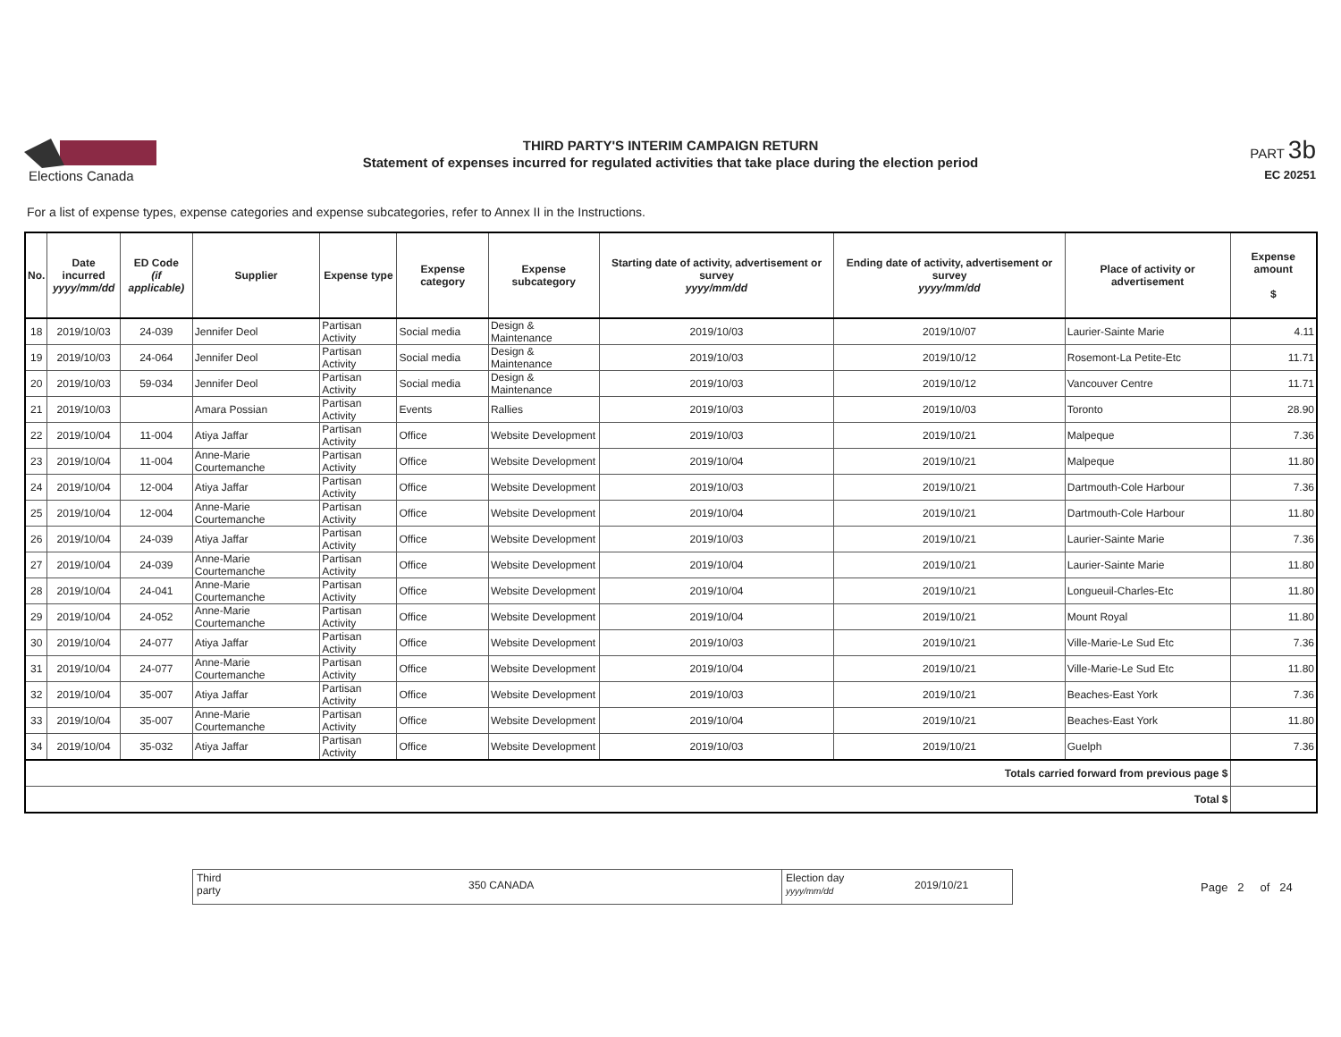Elections Canada
THIRD PARTY'S INTERIM CAMPAIGN RETURN
Statement of expenses incurred for regulated activities that take place during the election period
PART 3b
EC 20251
For a list of expense types, expense categories and expense subcategories, refer to Annex II in the Instructions.
| No. | Date incurred yyyy/mm/dd | ED Code (if applicable) | Supplier | Expense type | Expense category | Expense subcategory | Starting date of activity, advertisement or survey yyyy/mm/dd | Ending date of activity, advertisement or survey yyyy/mm/dd | Place of activity or advertisement | Expense amount $ |
| --- | --- | --- | --- | --- | --- | --- | --- | --- | --- | --- |
| 18 | 2019/10/03 | 24-039 | Jennifer Deol | Partisan Activity | Social media | Design & Maintenance | 2019/10/03 | 2019/10/07 | Laurier-Sainte Marie | 4.11 |
| 19 | 2019/10/03 | 24-064 | Jennifer Deol | Partisan Activity | Social media | Design & Maintenance | 2019/10/03 | 2019/10/12 | Rosemont-La Petite-Etc | 11.71 |
| 20 | 2019/10/03 | 59-034 | Jennifer Deol | Partisan Activity | Social media | Design & Maintenance | 2019/10/03 | 2019/10/12 | Vancouver Centre | 11.71 |
| 21 | 2019/10/03 | | Amara Possian | Partisan Activity | Events | Rallies | 2019/10/03 | 2019/10/03 | Toronto | 28.90 |
| 22 | 2019/10/04 | 11-004 | Atiya Jaffar | Partisan Activity | Office | Website Development | 2019/10/03 | 2019/10/21 | Malpeque | 7.36 |
| 23 | 2019/10/04 | 11-004 | Anne-Marie Courtemanche | Partisan Activity | Office | Website Development | 2019/10/04 | 2019/10/21 | Malpeque | 11.80 |
| 24 | 2019/10/04 | 12-004 | Atiya Jaffar | Partisan Activity | Office | Website Development | 2019/10/03 | 2019/10/21 | Dartmouth-Cole Harbour | 7.36 |
| 25 | 2019/10/04 | 12-004 | Anne-Marie Courtemanche | Partisan Activity | Office | Website Development | 2019/10/04 | 2019/10/21 | Dartmouth-Cole Harbour | 11.80 |
| 26 | 2019/10/04 | 24-039 | Atiya Jaffar | Partisan Activity | Office | Website Development | 2019/10/03 | 2019/10/21 | Laurier-Sainte Marie | 7.36 |
| 27 | 2019/10/04 | 24-039 | Anne-Marie Courtemanche | Partisan Activity | Office | Website Development | 2019/10/04 | 2019/10/21 | Laurier-Sainte Marie | 11.80 |
| 28 | 2019/10/04 | 24-041 | Anne-Marie Courtemanche | Partisan Activity | Office | Website Development | 2019/10/04 | 2019/10/21 | Longueuil-Charles-Etc | 11.80 |
| 29 | 2019/10/04 | 24-052 | Anne-Marie Courtemanche | Partisan Activity | Office | Website Development | 2019/10/04 | 2019/10/21 | Mount Royal | 11.80 |
| 30 | 2019/10/04 | 24-077 | Atiya Jaffar | Partisan Activity | Office | Website Development | 2019/10/03 | 2019/10/21 | Ville-Marie-Le Sud Etc | 7.36 |
| 31 | 2019/10/04 | 24-077 | Anne-Marie Courtemanche | Partisan Activity | Office | Website Development | 2019/10/04 | 2019/10/21 | Ville-Marie-Le Sud Etc | 11.80 |
| 32 | 2019/10/04 | 35-007 | Atiya Jaffar | Partisan Activity | Office | Website Development | 2019/10/03 | 2019/10/21 | Beaches-East York | 7.36 |
| 33 | 2019/10/04 | 35-007 | Anne-Marie Courtemanche | Partisan Activity | Office | Website Development | 2019/10/04 | 2019/10/21 | Beaches-East York | 11.80 |
| 34 | 2019/10/04 | 35-032 | Atiya Jaffar | Partisan Activity | Office | Website Development | 2019/10/03 | 2019/10/21 | Guelph | 7.36 |
| Totals carried forward from previous page $ | | | | | | | | | | |
| Total $ | | | | | | | | | | |
Third
party
350 CANADA
Election day
yyyy/mm/dd
2019/10/21
Page 2 of 24